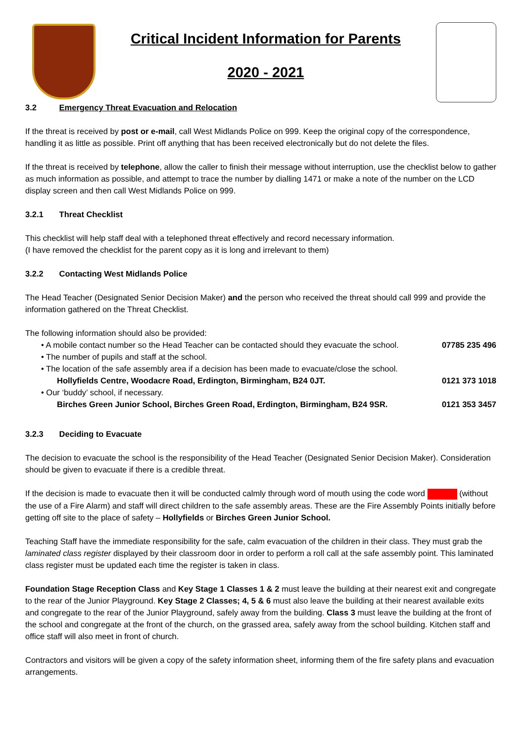Critical Incident Information for Parents
2020 - 2021
3.2 Emergency Threat Evacuation and Relocation
If the threat is received by post or e-mail, call West Midlands Police on 999. Keep the original copy of the correspondence, handling it as little as possible. Print off anything that has been received electronically but do not delete the files.
If the threat is received by telephone, allow the caller to finish their message without interruption, use the checklist below to gather as much information as possible, and attempt to trace the number by dialling 1471 or make a note of the number on the LCD display screen and then call West Midlands Police on 999.
3.2.1 Threat Checklist
This checklist will help staff deal with a telephoned threat effectively and record necessary information.
(I have removed the checklist for the parent copy as it is long and irrelevant to them)
3.2.2 Contacting West Midlands Police
The Head Teacher (Designated Senior Decision Maker) and the person who received the threat should call 999 and provide the information gathered on the Threat Checklist.
The following information should also be provided:
• A mobile contact number so the Head Teacher can be contacted should they evacuate the school. 07785 235 496
• The number of pupils and staff at the school.
• The location of the safe assembly area if a decision has been made to evacuate/close the school.
Hollyfields Centre, Woodacre Road, Erdington, Birmingham, B24 0JT. 0121 373 1018
• Our ‘buddy’ school, if necessary.
Birches Green Junior School, Birches Green Road, Erdington, Birmingham, B24 9SR. 0121 353 3457
3.2.3 Deciding to Evacuate
The decision to evacuate the school is the responsibility of the Head Teacher (Designated Senior Decision Maker). Consideration should be given to evacuate if there is a credible threat.
If the decision is made to evacuate then it will be conducted calmly through word of mouth using the code word (without the use of a Fire Alarm) and staff will direct children to the safe assembly areas. These are the Fire Assembly Points initially before getting off site to the place of safety – Hollyfields or Birches Green Junior School.
Teaching Staff have the immediate responsibility for the safe, calm evacuation of the children in their class. They must grab the laminated class register displayed by their classroom door in order to perform a roll call at the safe assembly point. This laminated class register must be updated each time the register is taken in class.
Foundation Stage Reception Class and Key Stage 1 Classes 1 & 2 must leave the building at their nearest exit and congregate to the rear of the Junior Playground. Key Stage 2 Classes; 4, 5 & 6 must also leave the building at their nearest available exits and congregate to the rear of the Junior Playground, safely away from the building. Class 3 must leave the building at the front of the school and congregate at the front of the church, on the grassed area, safely away from the school building. Kitchen staff and office staff will also meet in front of church.
Contractors and visitors will be given a copy of the safety information sheet, informing them of the fire safety plans and evacuation arrangements.